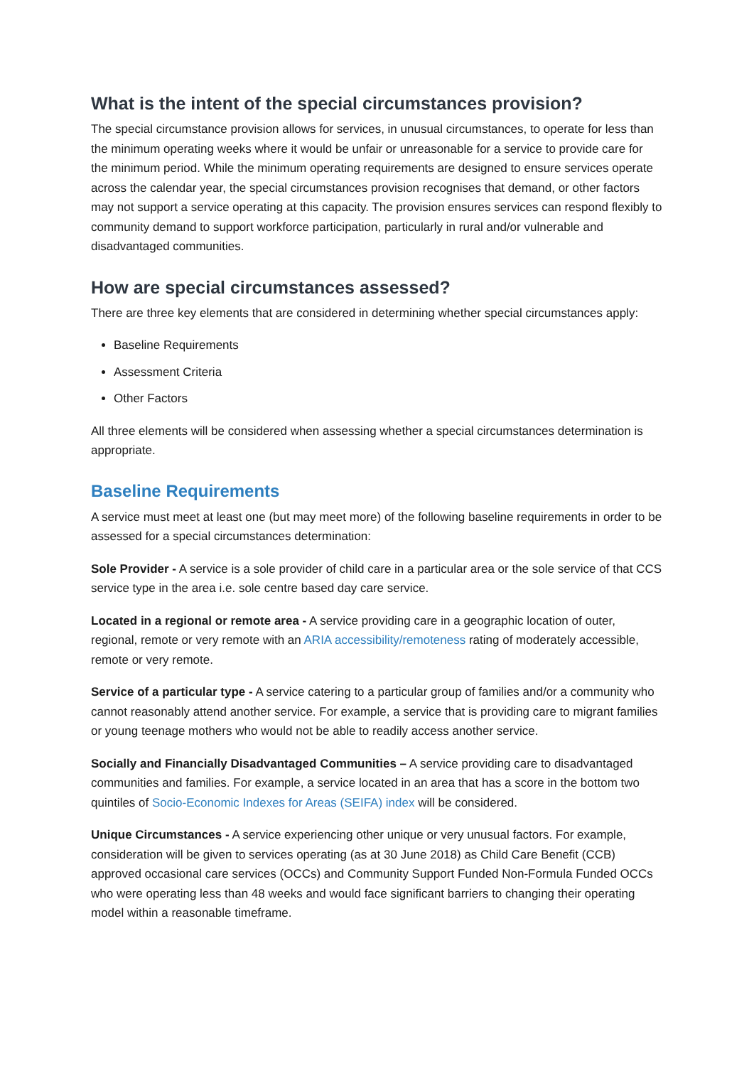What is the intent of the special circumstances provision?
The special circumstance provision allows for services, in unusual circumstances, to operate for less than the minimum operating weeks where it would be unfair or unreasonable for a service to provide care for the minimum period. While the minimum operating requirements are designed to ensure services operate across the calendar year, the special circumstances provision recognises that demand, or other factors may not support a service operating at this capacity. The provision ensures services can respond flexibly to community demand to support workforce participation, particularly in rural and/or vulnerable and disadvantaged communities.
How are special circumstances assessed?
There are three key elements that are considered in determining whether special circumstances apply:
Baseline Requirements
Assessment Criteria
Other Factors
All three elements will be considered when assessing whether a special circumstances determination is appropriate.
Baseline Requirements
A service must meet at least one (but may meet more) of the following baseline requirements in order to be assessed for a special circumstances determination:
Sole Provider - A service is a sole provider of child care in a particular area or the sole service of that CCS service type in the area i.e. sole centre based day care service.
Located in a regional or remote area - A service providing care in a geographic location of outer, regional, remote or very remote with an ARIA accessibility/remoteness rating of moderately accessible, remote or very remote.
Service of a particular type - A service catering to a particular group of families and/or a community who cannot reasonably attend another service. For example, a service that is providing care to migrant families or young teenage mothers who would not be able to readily access another service.
Socially and Financially Disadvantaged Communities – A service providing care to disadvantaged communities and families. For example, a service located in an area that has a score in the bottom two quintiles of Socio-Economic Indexes for Areas (SEIFA) index will be considered.
Unique Circumstances - A service experiencing other unique or very unusual factors. For example, consideration will be given to services operating (as at 30 June 2018) as Child Care Benefit (CCB) approved occasional care services (OCCs) and Community Support Funded Non-Formula Funded OCCs who were operating less than 48 weeks and would face significant barriers to changing their operating model within a reasonable timeframe.